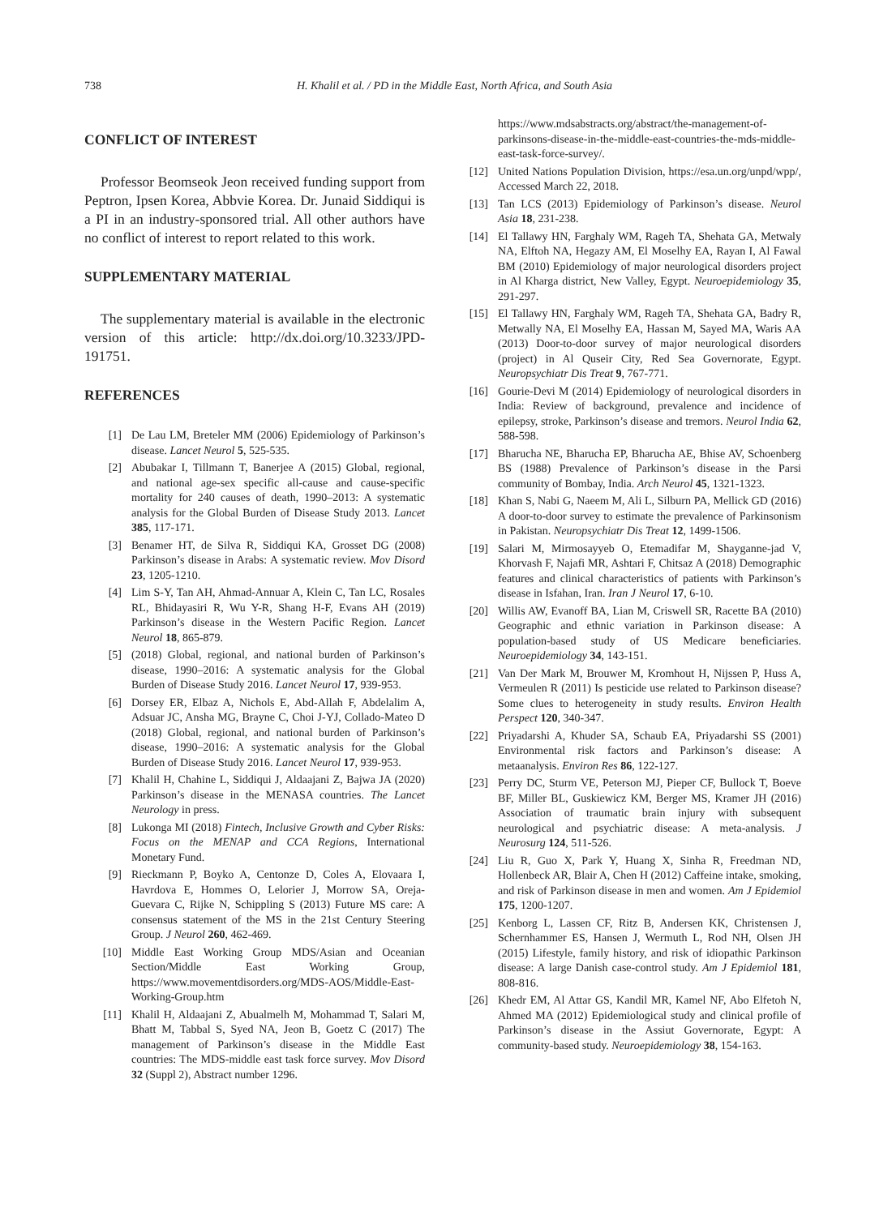738 H. Khalil et al. / PD in the Middle East, North Africa, and South Asia
CONFLICT OF INTEREST
Professor Beomseok Jeon received funding support from Peptron, Ipsen Korea, Abbvie Korea. Dr. Junaid Siddiqui is a PI in an industry-sponsored trial. All other authors have no conflict of interest to report related to this work.
SUPPLEMENTARY MATERIAL
The supplementary material is available in the electronic version of this article: http://dx.doi.org/10.3233/JPD-191751.
REFERENCES
[1] De Lau LM, Breteler MM (2006) Epidemiology of Parkinson’s disease. Lancet Neurol 5, 525-535.
[2] Abubakar I, Tillmann T, Banerjee A (2015) Global, regional, and national age-sex specific all-cause and cause-specific mortality for 240 causes of death, 1990–2013: A systematic analysis for the Global Burden of Disease Study 2013. Lancet 385, 117-171.
[3] Benamer HT, de Silva R, Siddiqui KA, Grosset DG (2008) Parkinson’s disease in Arabs: A systematic review. Mov Disord 23, 1205-1210.
[4] Lim S-Y, Tan AH, Ahmad-Annuar A, Klein C, Tan LC, Rosales RL, Bhidayasiri R, Wu Y-R, Shang H-F, Evans AH (2019) Parkinson’s disease in the Western Pacific Region. Lancet Neurol 18, 865-879.
[5] (2018) Global, regional, and national burden of Parkinson’s disease, 1990–2016: A systematic analysis for the Global Burden of Disease Study 2016. Lancet Neurol 17, 939-953.
[6] Dorsey ER, Elbaz A, Nichols E, Abd-Allah F, Abdelalim A, Adsuar JC, Ansha MG, Brayne C, Choi J-YJ, Collado-Mateo D (2018) Global, regional, and national burden of Parkinson’s disease, 1990–2016: A systematic analysis for the Global Burden of Disease Study 2016. Lancet Neurol 17, 939-953.
[7] Khalil H, Chahine L, Siddiqui J, Aldaajani Z, Bajwa JA (2020) Parkinson’s disease in the MENASA countries. The Lancet Neurology in press.
[8] Lukonga MI (2018) Fintech, Inclusive Growth and Cyber Risks: Focus on the MENAP and CCA Regions, International Monetary Fund.
[9] Rieckmann P, Boyko A, Centonze D, Coles A, Elovaara I, Havrdova E, Hommes O, Lelorier J, Morrow SA, Oreja-Guevara C, Rijke N, Schippling S (2013) Future MS care: A consensus statement of the MS in the 21st Century Steering Group. J Neurol 260, 462-469.
[10] Middle East Working Group MDS/Asian and Oceanian Section/Middle East Working Group, https://www.movementdisorders.org/MDS-AOS/Middle-East-Working-Group.htm
[11] Khalil H, Aldaajani Z, Abualmelh M, Mohammad T, Salari M, Bhatt M, Tabbal S, Syed NA, Jeon B, Goetz C (2017) The management of Parkinson’s disease in the Middle East countries: The MDS-middle east task force survey. Mov Disord 32 (Suppl 2), Abstract number 1296.
https://www.mdsabstracts.org/abstract/the-management-of-parkinsons-disease-in-the-middle-east-countries-the-mds-middle-east-task-force-survey/.
[12] United Nations Population Division, https://esa.un.org/unpd/wpp/, Accessed March 22, 2018.
[13] Tan LCS (2013) Epidemiology of Parkinson’s disease. Neurol Asia 18, 231-238.
[14] El Tallawy HN, Farghaly WM, Rageh TA, Shehata GA, Metwaly NA, Elftoh NA, Hegazy AM, El Moselhy EA, Rayan I, Al Fawal BM (2010) Epidemiology of major neurological disorders project in Al Kharga district, New Valley, Egypt. Neuroepidemiology 35, 291-297.
[15] El Tallawy HN, Farghaly WM, Rageh TA, Shehata GA, Badry R, Metwally NA, El Moselhy EA, Hassan M, Sayed MA, Waris AA (2013) Door-to-door survey of major neurological disorders (project) in Al Quseir City, Red Sea Governorate, Egypt. Neuropsychiatr Dis Treat 9, 767-771.
[16] Gourie-Devi M (2014) Epidemiology of neurological disorders in India: Review of background, prevalence and incidence of epilepsy, stroke, Parkinson’s disease and tremors. Neurol India 62, 588-598.
[17] Bharucha NE, Bharucha EP, Bharucha AE, Bhise AV, Schoenberg BS (1988) Prevalence of Parkinson’s disease in the Parsi community of Bombay, India. Arch Neurol 45, 1321-1323.
[18] Khan S, Nabi G, Naeem M, Ali L, Silburn PA, Mellick GD (2016) A door-to-door survey to estimate the prevalence of Parkinsonism in Pakistan. Neuropsychiatr Dis Treat 12, 1499-1506.
[19] Salari M, Mirmosayyeb O, Etemadifar M, Shayganne-jad V, Khorvash F, Najafi MR, Ashtari F, Chitsaz A (2018) Demographic features and clinical characteristics of patients with Parkinson’s disease in Isfahan, Iran. Iran J Neurol 17, 6-10.
[20] Willis AW, Evanoff BA, Lian M, Criswell SR, Racette BA (2010) Geographic and ethnic variation in Parkinson disease: A population-based study of US Medicare beneficiaries. Neuroepidemiology 34, 143-151.
[21] Van Der Mark M, Brouwer M, Kromhout H, Nijssen P, Huss A, Vermeulen R (2011) Is pesticide use related to Parkinson disease? Some clues to heterogeneity in study results. Environ Health Perspect 120, 340-347.
[22] Priyadarshi A, Khuder SA, Schaub EA, Priyadarshi SS (2001) Environmental risk factors and Parkinson’s disease: A metaanalysis. Environ Res 86, 122-127.
[23] Perry DC, Sturm VE, Peterson MJ, Pieper CF, Bullock T, Boeve BF, Miller BL, Guskiewicz KM, Berger MS, Kramer JH (2016) Association of traumatic brain injury with subsequent neurological and psychiatric disease: A meta-analysis. J Neurosurg 124, 511-526.
[24] Liu R, Guo X, Park Y, Huang X, Sinha R, Freedman ND, Hollenbeck AR, Blair A, Chen H (2012) Caffeine intake, smoking, and risk of Parkinson disease in men and women. Am J Epidemiol 175, 1200-1207.
[25] Kenborg L, Lassen CF, Ritz B, Andersen KK, Christensen J, Schernhammer ES, Hansen J, Wermuth L, Rod NH, Olsen JH (2015) Lifestyle, family history, and risk of idiopathic Parkinson disease: A large Danish case-control study. Am J Epidemiol 181, 808-816.
[26] Khedr EM, Al Attar GS, Kandil MR, Kamel NF, Abo Elfetoh N, Ahmed MA (2012) Epidemiological study and clinical profile of Parkinson’s disease in the Assiut Governorate, Egypt: A community-based study. Neuroepidemiology 38, 154-163.